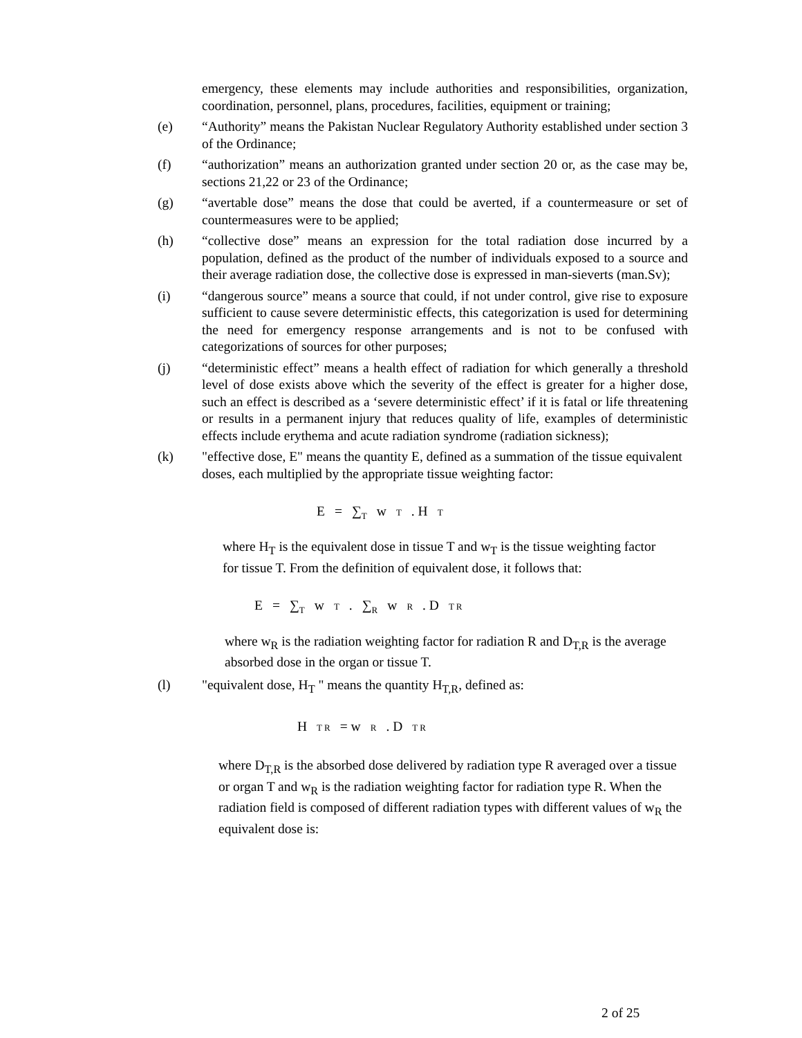emergency, these elements may include authorities and responsibilities, organization, coordination, personnel, plans, procedures, facilities, equipment or training;
(e) “Authority” means the Pakistan Nuclear Regulatory Authority established under section 3 of the Ordinance;
(f) “authorization” means an authorization granted under section 20 or, as the case may be, sections 21,22 or 23 of the Ordinance;
(g) “avertable dose” means the dose that could be averted, if a countermeasure or set of countermeasures were to be applied;
(h) “collective dose” means an expression for the total radiation dose incurred by a population, defined as the product of the number of individuals exposed to a source and their average radiation dose, the collective dose is expressed in man-sieverts (man.Sv);
(i) “dangerous source” means a source that could, if not under control, give rise to exposure sufficient to cause severe deterministic effects, this categorization is used for determining the need for emergency response arrangements and is not to be confused with categorizations of sources for other purposes;
(j) “deterministic effect” means a health effect of radiation for which generally a threshold level of dose exists above which the severity of the effect is greater for a higher dose, such an effect is described as a ‘severe deterministic effect’ if it is fatal or life threatening or results in a permanent injury that reduces quality of life, examples of deterministic effects include erythema and acute radiation syndrome (radiation sickness);
(k) "effective dose, E" means the quantity E, defined as a summation of the tissue equivalent doses, each multiplied by the appropriate tissue weighting factor:
E = ∑<sub>T</sub> w T . H T
where H<sub>T</sub> is the equivalent dose in tissue T and w<sub>T</sub> is the tissue weighting factor for tissue T. From the definition of equivalent dose, it follows that:
E = ∑<sub>T</sub> w T . ∑<sub>R</sub> w R . D T R
where w<sub>R</sub> is the radiation weighting factor for radiation R and D<sub>T,R</sub> is the average absorbed dose in the organ or tissue T.
(l) "equivalent dose, H<sub>T</sub> " means the quantity H<sub>T,R</sub>, defined as:
H T R = w R . D T R
where D<sub>T,R</sub> is the absorbed dose delivered by radiation type R averaged over a tissue or organ T and w<sub>R</sub> is the radiation weighting factor for radiation type R. When the radiation field is composed of different radiation types with different values of w<sub>R</sub> the equivalent dose is:
2 of 25